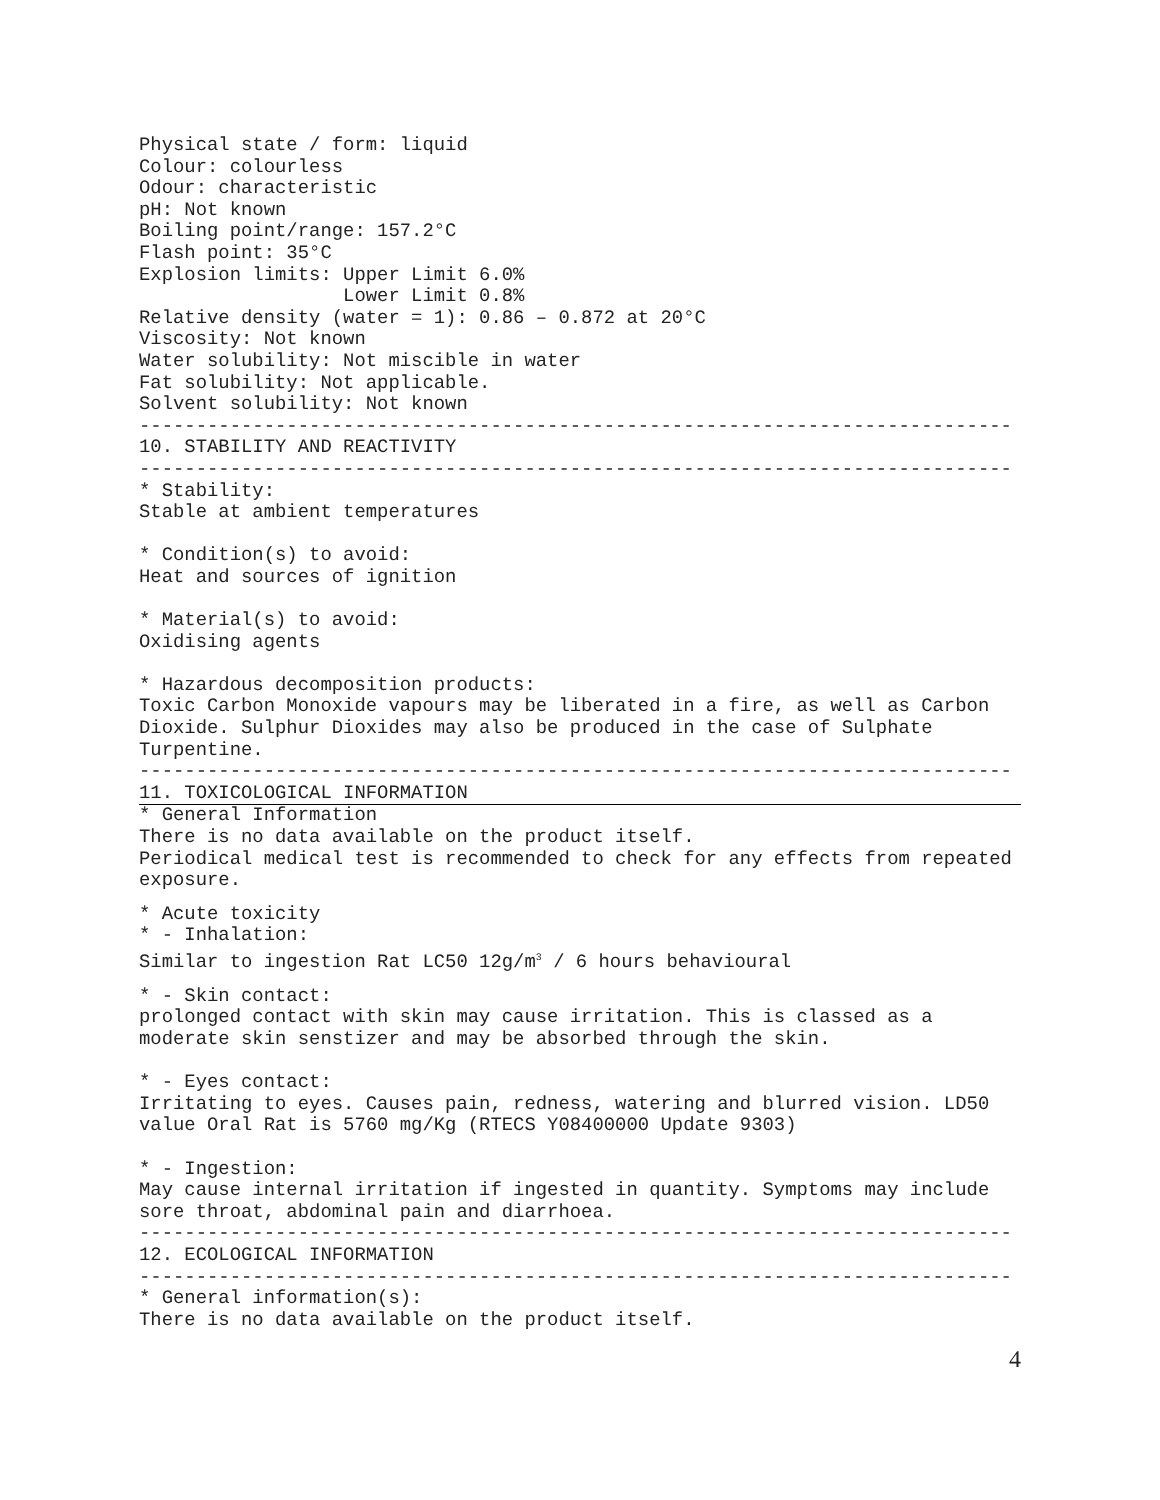Physical state / form: liquid
Colour: colourless
Odour: characteristic
pH: Not known
Boiling point/range: 157.2°C
Flash point: 35°C
Explosion limits: Upper Limit 6.0%
                  Lower Limit 0.8%
Relative density (water = 1): 0.86 – 0.872 at 20°C
Viscosity: Not known
Water solubility: Not miscible in water
Fat solubility: Not applicable.
Solvent solubility: Not known
-----------------------------------------------------------------------------
10. STABILITY AND REACTIVITY
-----------------------------------------------------------------------------
* Stability:
Stable at ambient temperatures

* Condition(s) to avoid:
Heat and sources of ignition

* Material(s) to avoid:
Oxidising agents

* Hazardous decomposition products:
Toxic Carbon Monoxide vapours may be liberated in a fire, as well as Carbon
Dioxide. Sulphur Dioxides may also be produced in the case of Sulphate
Turpentine.
-----------------------------------------------------------------------------
11. TOXICOLOGICAL INFORMATION
* General Information
There is no data available on the product itself.
Periodical medical test is recommended to check for any effects from repeated
exposure.
* Acute toxicity
* - Inhalation:
Similar to ingestion Rat LC50 12g/m3 / 6 hours behavioural
* - Skin contact:
prolonged contact with skin may cause irritation. This is classed as a
moderate skin senstizer and may be absorbed through the skin.

* - Eyes contact:
Irritating to eyes. Causes pain, redness, watering and blurred vision. LD50
value Oral Rat is 5760 mg/Kg (RTECS Y08400000 Update 9303)

* - Ingestion:
May cause internal irritation if ingested in quantity. Symptoms may include
sore throat, abdominal pain and diarrhoea.
-----------------------------------------------------------------------------
12. ECOLOGICAL INFORMATION
-----------------------------------------------------------------------------
* General information(s):
There is no data available on the product itself.
4